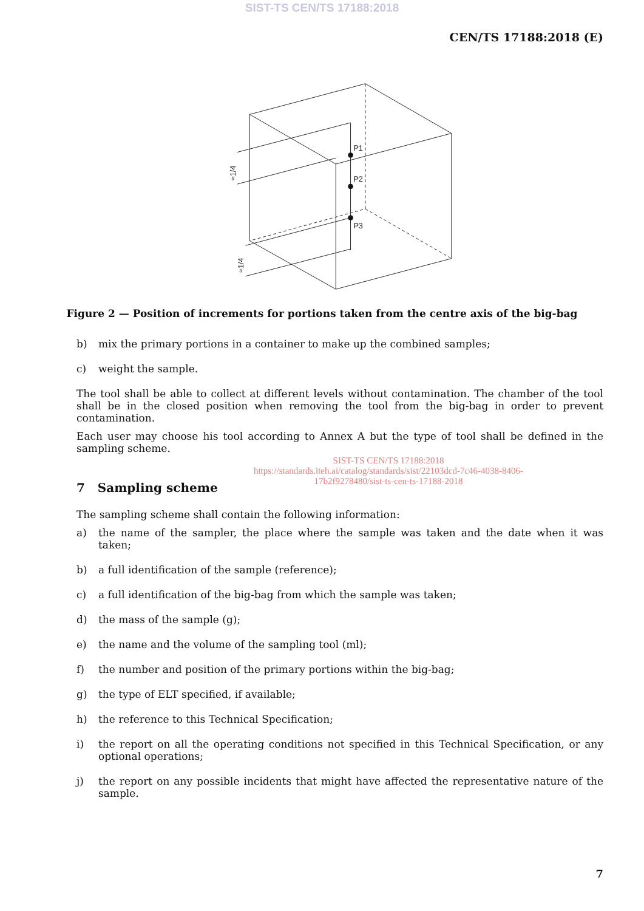SIST-TS CEN/TS 17188:2018
CEN/TS 17188:2018 (E)
P1
P2
P3
≈1/4
≈1/4
Figure 2 — Position of increments for portions taken from the centre axis of the big-bag
b) mix the primary portions in a container to make up the combined samples;
c) weight the sample.
The tool shall be able to collect at different levels without contamination. The chamber of the tool shall be in the closed position when removing the tool from the big-bag in order to prevent contamination.
Each user may choose his tool according to Annex A but the type of tool shall be defined in the sampling scheme.
SIST-TS CEN/TS 17188:2018
https://standards.iteh.ai/catalog/standards/sist/22103dcd-7c46-4038-8406-
17b2f9278480/sist-ts-cen-ts-17188-2018
7 Sampling scheme
The sampling scheme shall contain the following information:
a) the name of the sampler, the place where the sample was taken and the date when it was taken;
b) a full identification of the sample (reference);
c) a full identification of the big-bag from which the sample was taken;
d) the mass of the sample (g);
e) the name and the volume of the sampling tool (ml);
f) the number and position of the primary portions within the big-bag;
g) the type of ELT specified, if available;
h) the reference to this Technical Specification;
i) the report on all the operating conditions not specified in this Technical Specification, or any optional operations;
j) the report on any possible incidents that might have affected the representative nature of the sample.
7